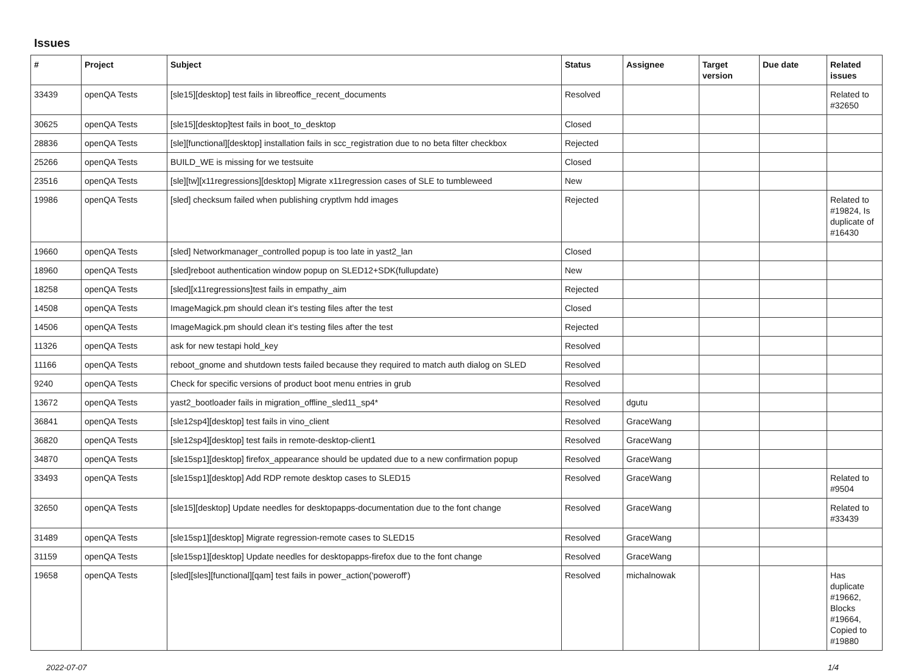Issues
| # | Project | Subject | Status | Assignee | Target version | Due date | Related issues |
| --- | --- | --- | --- | --- | --- | --- | --- |
| 33439 | openQA Tests | [sle15][desktop] test fails in libreoffice_recent_documents | Resolved | | | | Related to #32650 |
| 30625 | openQA Tests | [sle15][desktop]test fails in boot_to_desktop | Closed | | | | |
| 28836 | openQA Tests | [sle][functional][desktop] installation fails in scc_registration due to no beta filter checkbox | Rejected | | | | |
| 25266 | openQA Tests | BUILD_WE is missing for we testsuite | Closed | | | | |
| 23516 | openQA Tests | [sle][tw][x11regressions][desktop] Migrate x11regression cases of SLE to tumbleweed | New | | | | |
| 19986 | openQA Tests | [sled] checksum failed when publishing cryptlvm hdd images | Rejected | | | | Related to #19824, Is duplicate of #16430 |
| 19660 | openQA Tests | [sled] Networkmanager_controlled popup is too late in yast2_lan | Closed | | | | |
| 18960 | openQA Tests | [sled]reboot authentication window popup on SLED12+SDK(fullupdate) | New | | | | |
| 18258 | openQA Tests | [sled][x11regressions]test fails in empathy_aim | Rejected | | | | |
| 14508 | openQA Tests | ImageMagick.pm should clean it's testing files after the test | Closed | | | | |
| 14506 | openQA Tests | ImageMagick.pm should clean it's testing files after the test | Rejected | | | | |
| 11326 | openQA Tests | ask for new testapi hold_key | Resolved | | | | |
| 11166 | openQA Tests | reboot_gnome and shutdown tests failed because they required to match auth dialog on SLED | Resolved | | | | |
| 9240 | openQA Tests | Check for specific versions of product boot menu entries in grub | Resolved | | | | |
| 13672 | openQA Tests | yast2_bootloader fails in migration_offline_sled11_sp4* | Resolved | dgutu | | | |
| 36841 | openQA Tests | [sle12sp4][desktop] test fails in vino_client | Resolved | GraceWang | | | |
| 36820 | openQA Tests | [sle12sp4][desktop] test fails in remote-desktop-client1 | Resolved | GraceWang | | | |
| 34870 | openQA Tests | [sle15sp1][desktop] firefox_appearance should be updated due to a new confirmation popup | Resolved | GraceWang | | | |
| 33493 | openQA Tests | [sle15sp1][desktop] Add RDP remote desktop cases to SLED15 | Resolved | GraceWang | | | Related to #9504 |
| 32650 | openQA Tests | [sle15][desktop] Update needles for desktopapps-documentation due to the font change | Resolved | GraceWang | | | Related to #33439 |
| 31489 | openQA Tests | [sle15sp1][desktop] Migrate regression-remote cases to SLED15 | Resolved | GraceWang | | | |
| 31159 | openQA Tests | [sle15sp1][desktop] Update needles for desktopapps-firefox due to the font change | Resolved | GraceWang | | | |
| 19658 | openQA Tests | [sled][sles][functional][qam] test fails in power_action('poweroff') | Resolved | michalnowak | | | Has duplicate #19662, Blocks #19664, Copied to #19880 |
2022-07-07 1/4